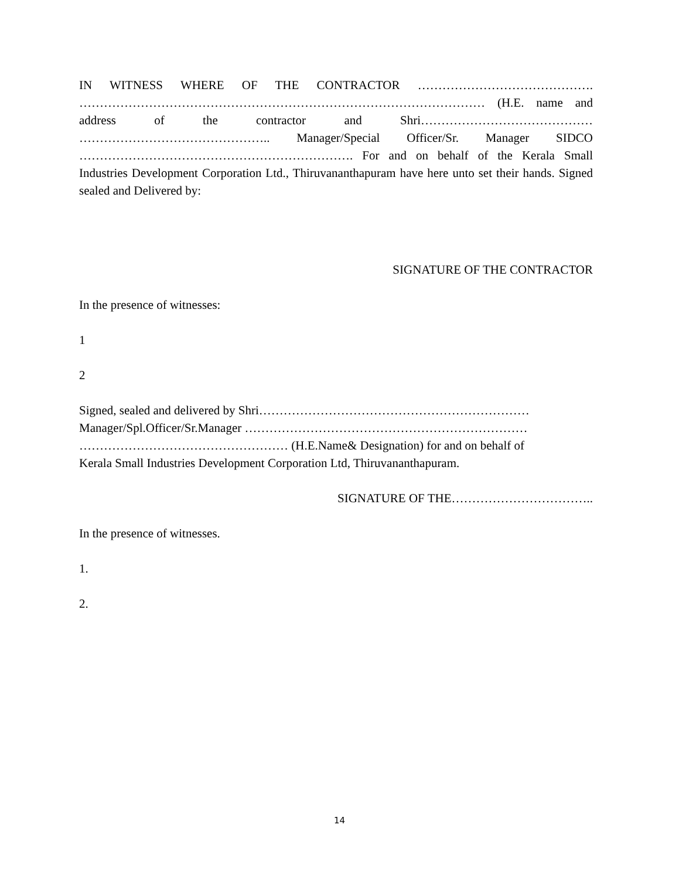IN WITNESS WHERE OF THE CONTRACTOR ……………………………………. ……………………………………………………………………………………… (H.E. name and address of the contractor and Shri…………………………………… ……………………………………….. Manager/Special Officer/Sr. Manager SIDCO …………………………………………………………. For and on behalf of the Kerala Small Industries Development Corporation Ltd., Thiruvananthapuram have here unto set their hands. Signed sealed and Delivered by:
SIGNATURE OF THE CONTRACTOR
In the presence of witnesses:
1
2
Signed, sealed and delivered by Shri…………………………………………………………
Manager/Spl.Officer/Sr.Manager ……………………………………………………………
…………………………………………… (H.E.Name& Designation) for and on behalf of
Kerala Small Industries Development Corporation Ltd, Thiruvananthapuram.
SIGNATURE OF THE……………………………..
In the presence of witnesses.
1.
2.
14